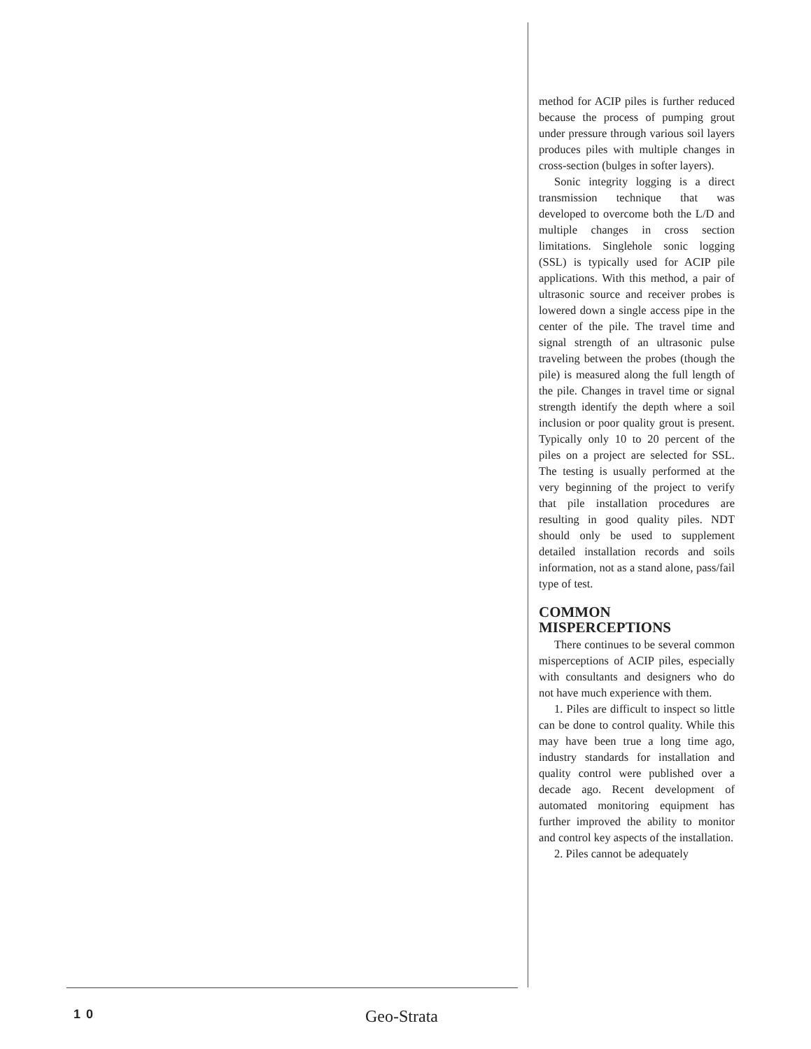method for ACIP piles is further reduced because the process of pumping grout under pressure through various soil layers produces piles with multiple changes in cross-section (bulges in softer layers).
Sonic integrity logging is a direct transmission technique that was developed to overcome both the L/D and multiple changes in cross section limitations. Singlehole sonic logging (SSL) is typically used for ACIP pile applications. With this method, a pair of ultrasonic source and receiver probes is lowered down a single access pipe in the center of the pile. The travel time and signal strength of an ultrasonic pulse traveling between the probes (though the pile) is measured along the full length of the pile. Changes in travel time or signal strength identify the depth where a soil inclusion or poor quality grout is present. Typically only 10 to 20 percent of the piles on a project are selected for SSL. The testing is usually performed at the very beginning of the project to verify that pile installation procedures are resulting in good quality piles. NDT should only be used to supplement detailed installation records and soils information, not as a stand alone, pass/fail type of test.
COMMON
MISPERCEPTIONS
There continues to be several common misperceptions of ACIP piles, especially with consultants and designers who do not have much experience with them.
1. Piles are difficult to inspect so little can be done to control quality. While this may have been true a long time ago, industry standards for installation and quality control were published over a decade ago. Recent development of automated monitoring equipment has further improved the ability to monitor and control key aspects of the installation.
2. Piles cannot be adequately
10 Geo-Strata